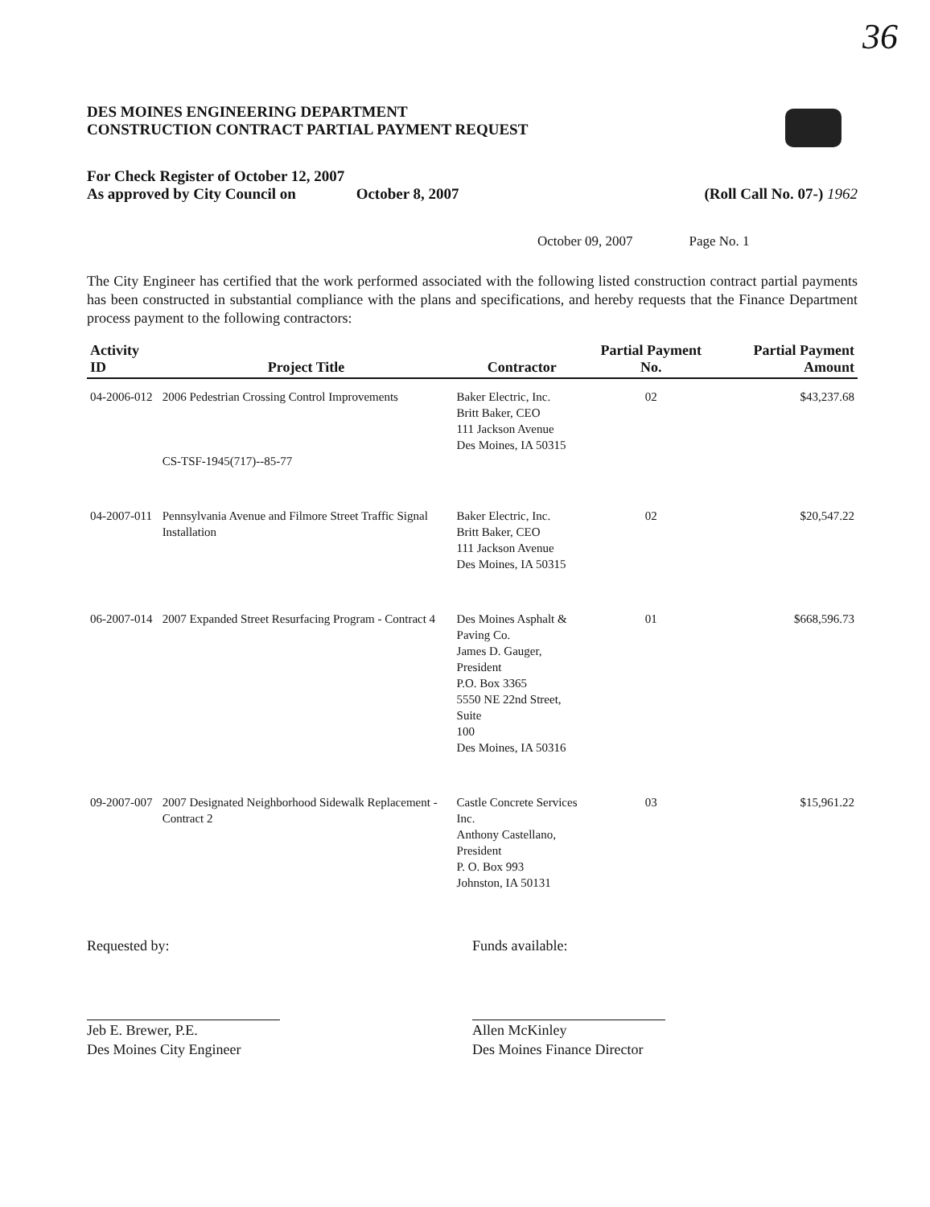36
DES MOINES ENGINEERING DEPARTMENT
CONSTRUCTION CONTRACT PARTIAL PAYMENT REQUEST
For Check Register of October 12, 2007
As approved by City Council on October 8, 2007
(Roll Call No. 07-) 1962
October 09, 2007 Page No. 1
The City Engineer has certified that the work performed associated with the following listed construction contract partial payments has been constructed in substantial compliance with the plans and specifications, and hereby requests that the Finance Department process payment to the following contractors:
| Activity ID | Project Title | Contractor | Partial Payment No. | Partial Payment Amount |
| --- | --- | --- | --- | --- |
| 04-2006-012 | 2006 Pedestrian Crossing Control Improvements CS-TSF-1945(717)--85-77 | Baker Electric, Inc. Britt Baker, CEO 111 Jackson Avenue Des Moines, IA 50315 | 02 | $43,237.68 |
| 04-2007-011 | Pennsylvania Avenue and Filmore Street Traffic Signal Installation | Baker Electric, Inc. Britt Baker, CEO 111 Jackson Avenue Des Moines, IA 50315 | 02 | $20,547.22 |
| 06-2007-014 | 2007 Expanded Street Resurfacing Program - Contract 4 | Des Moines Asphalt & Paving Co. James D. Gauger, President P.O. Box 3365 5550 NE 22nd Street, Suite 100 Des Moines, IA 50316 | 01 | $668,596.73 |
| 09-2007-007 | 2007 Designated Neighborhood Sidewalk Replacement - Contract 2 | Castle Concrete Services Inc. Anthony Castellano, President P. O. Box 993 Johnston, IA 50131 | 03 | $15,961.22 |
Requested by:
Jeb E. Brewer, P.E.
Des Moines City Engineer
Funds available:
Allen McKinley
Des Moines Finance Director